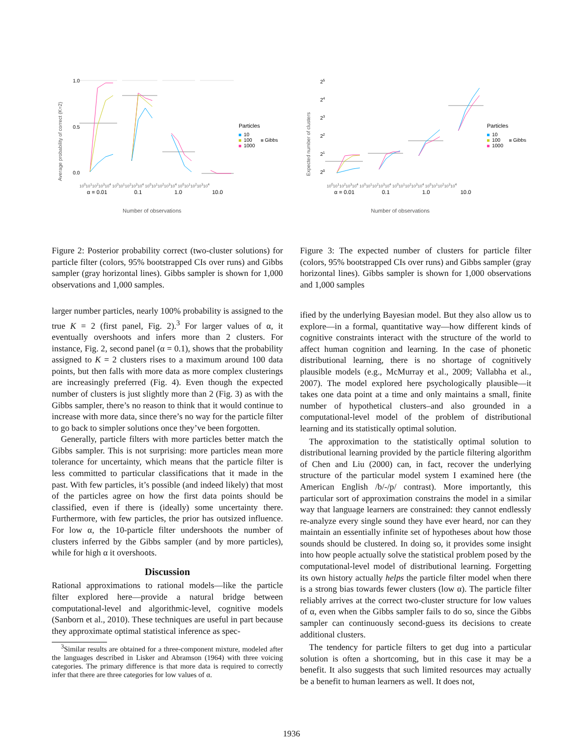Average probability of correct (K=2)
1.0
0.5
0.0
α = 0.01
0.1
1.0
10.0
Particles
10
100
1000
Gibbs
10<sup>0</sup>10<sup>1</sup>10<sup>2</sup>10<sup>3</sup>10<sup>4</sup> 10<sup>0</sup>10<sup>1</sup>10<sup>2</sup>10<sup>3</sup>10<sup>4</sup> 10<sup>0</sup>10<sup>1</sup>10<sup>2</sup>10<sup>3</sup>10<sup>4</sup> 10<sup>0</sup>10<sup>1</sup>10<sup>2</sup>10<sup>3</sup>10<sup>4</sup>
Number of observations
Figure 2: Posterior probability correct (two-cluster solutions) for particle filter (colors, 95% bootstrapped CIs over runs) and Gibbs sampler (gray horizontal lines). Gibbs sampler is shown for 1,000 observations and 1,000 samples.
larger number particles, nearly 100% probability is assigned to the true K = 2 (first panel, Fig. 2).<sup>3</sup> For larger values of α, it eventually overshoots and infers more than 2 clusters. For instance, Fig. 2, second panel (α = 0.1), shows that the probability assigned to K = 2 clusters rises to a maximum around 100 data points, but then falls with more data as more complex clusterings are increasingly preferred (Fig. 4). Even though the expected number of clusters is just slightly more than 2 (Fig. 3) as with the Gibbs sampler, there’s no reason to think that it would continue to increase with more data, since there’s no way for the particle filter to go back to simpler solutions once they’ve been forgotten.
Generally, particle filters with more particles better match the Gibbs sampler. This is not surprising: more particles mean more tolerance for uncertainty, which means that the particle filter is less committed to particular classifications that it made in the past. With few particles, it’s possible (and indeed likely) that most of the particles agree on how the first data points should be classified, even if there is (ideally) some uncertainty there. Furthermore, with few particles, the prior has outsized influence. For low α, the 10-particle filter undershoots the number of clusters inferred by the Gibbs sampler (and by more particles), while for high α it overshoots.
Discussion
Rational approximations to rational models—like the particle filter explored here—provide a natural bridge between computational-level and algorithmic-level, cognitive models (Sanborn et al., 2010). These techniques are useful in part because they approximate optimal statistical inference as spec-
<sup>3</sup> Similar results are obtained for a three-component mixture, modeled after the languages described in Lisker and Abramson (1964) with three voicing categories. The primary difference is that more data is required to correctly infer that there are three categories for low values of α.
Expected number of clusters
20
21
22
23
24
25
α = 0.01
0.1
1.0
10.0
Particles
10
100
1000
Gibbs
10<sup>0</sup>10<sup>1</sup>10<sup>2</sup>10<sup>3</sup>10<sup>4</sup> 10<sup>0</sup>10<sup>1</sup>10<sup>2</sup>10<sup>3</sup>10<sup>4</sup> 10<sup>0</sup>10<sup>1</sup>10<sup>2</sup>10<sup>3</sup>10<sup>4</sup> 10<sup>0</sup>10<sup>1</sup>10<sup>2</sup>10<sup>3</sup>10<sup>4</sup>
Number of observations
Figure 3: The expected number of clusters for particle filter (colors, 95% bootstrapped CIs over runs) and Gibbs sampler (gray horizontal lines). Gibbs sampler is shown for 1,000 observations and 1,000 samples
ified by the underlying Bayesian model. But they also allow us to explore—in a formal, quantitative way—how different kinds of cognitive constraints interact with the structure of the world to affect human cognition and learning. In the case of phonetic distributional learning, there is no shortage of cognitively plausible models (e.g., McMurray et al., 2009; Vallabha et al., 2007). The model explored here psychologically plausible—it takes one data point at a time and only maintains a small, finite number of hypothetical clusters–and also grounded in a computational-level model of the problem of distributional learning and its statistically optimal solution.
The approximation to the statistically optimal solution to distributional learning provided by the particle filtering algorithm of Chen and Liu (2000) can, in fact, recover the underlying structure of the particular model system I examined here (the American English /b/-/p/ contrast). More importantly, this particular sort of approximation constrains the model in a similar way that language learners are constrained: they cannot endlessly re-analyze every single sound they have ever heard, nor can they maintain an essentially infinite set of hypotheses about how those sounds should be clustered. In doing so, it provides some insight into how people actually solve the statistical problem posed by the computational-level model of distributional learning. Forgetting its own history actually helps the particle filter model when there is a strong bias towards fewer clusters (low α). The particle filter reliably arrives at the correct two-cluster structure for low values of α, even when the Gibbs sampler fails to do so, since the Gibbs sampler can continuously second-guess its decisions to create additional clusters.
The tendency for particle filters to get dug into a particular solution is often a shortcoming, but in this case it may be a benefit. It also suggests that such limited resources may actually be a benefit to human learners as well. It does not,
1936